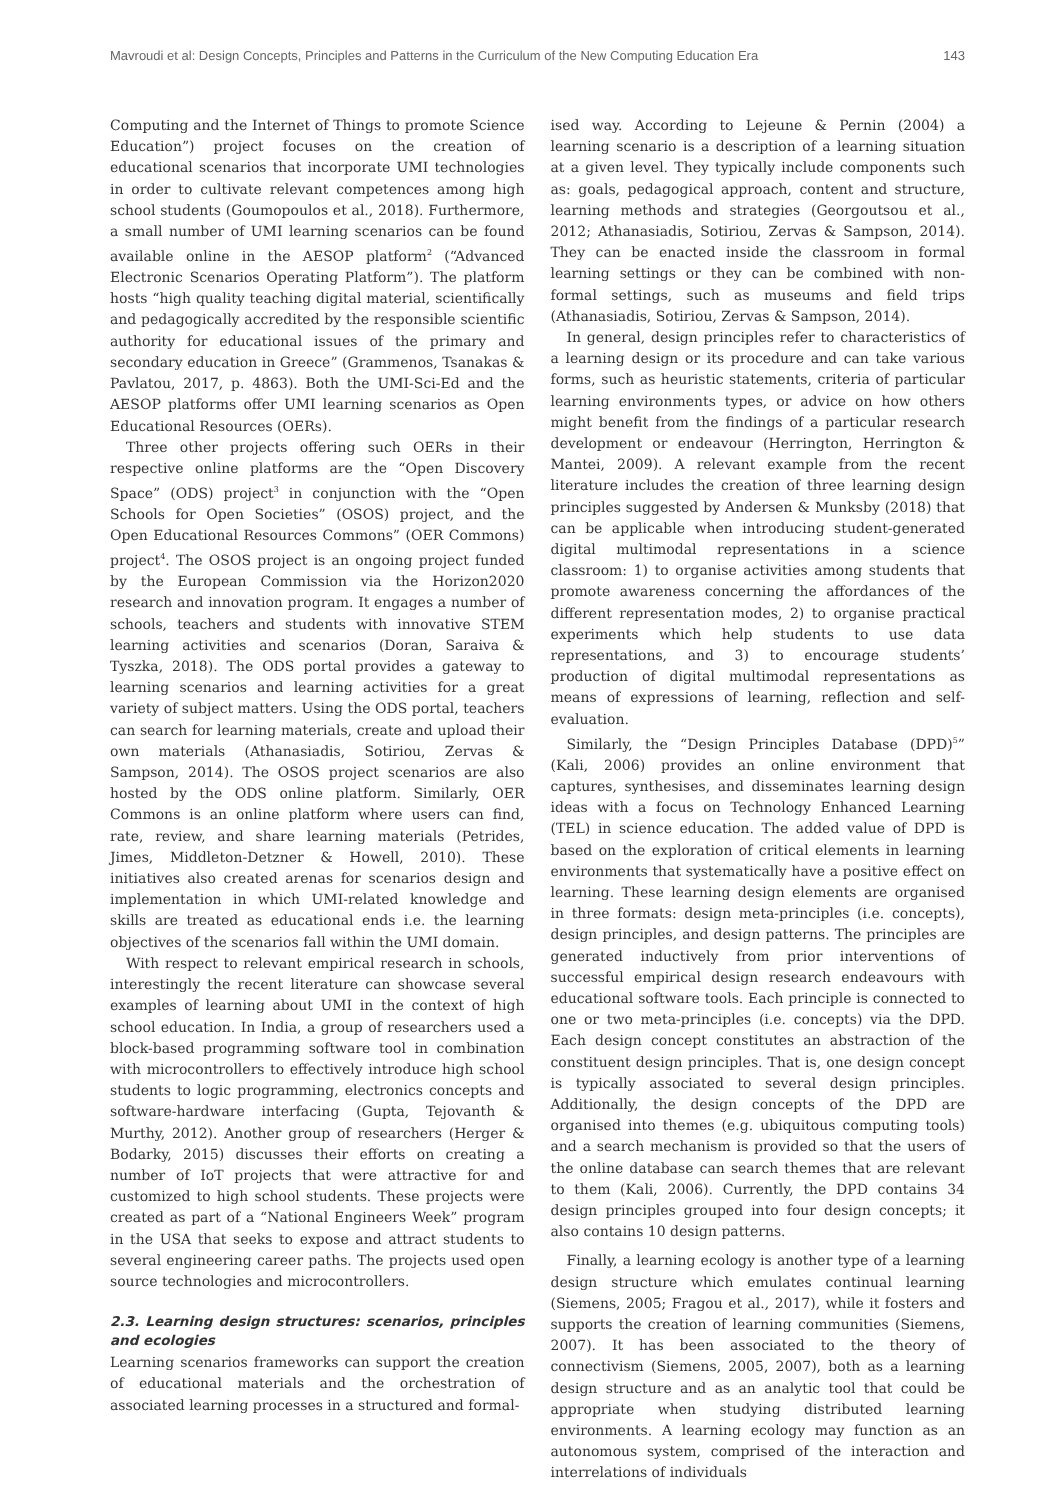Mavroudi et al: Design Concepts, Principles and Patterns in the Curriculum of the New Computing Education Era 143
Computing and the Internet of Things to promote Science Education”) project focuses on the creation of educational scenarios that incorporate UMI technologies in order to cultivate relevant competences among high school students (Goumopoulos et al., 2018). Furthermore, a small number of UMI learning scenarios can be found available online in the AESOP platform<sup>2</sup> (“Advanced Electronic Scenarios Operating Platform”). The platform hosts “high quality teaching digital material, scientifically and pedagogically accredited by the responsible scientific authority for educational issues of the primary and secondary education in Greece” (Grammenos, Tsanakas & Pavlatou, 2017, p. 4863). Both the UMI-Sci-Ed and the AESOP platforms offer UMI learning scenarios as Open Educational Resources (OERs).
Three other projects offering such OERs in their respective online platforms are the “Open Discovery Space” (ODS) project<sup>3</sup> in conjunction with the “Open Schools for Open Societies” (OSOS) project, and the Open Educational Resources Commons” (OER Commons) project<sup>4</sup>. The OSOS project is an ongoing project funded by the European Commission via the Horizon2020 research and innovation program. It engages a number of schools, teachers and students with innovative STEM learning activities and scenarios (Doran, Saraiva & Tyszka, 2018). The ODS portal provides a gateway to learning scenarios and learning activities for a great variety of subject matters. Using the ODS portal, teachers can search for learning materials, create and upload their own materials (Athanasiadis, Sotiriou, Zervas & Sampson, 2014). The OSOS project scenarios are also hosted by the ODS online platform. Similarly, OER Commons is an online platform where users can find, rate, review, and share learning materials (Petrides, Jimes, Middleton-Detzner & Howell, 2010). These initiatives also created arenas for scenarios design and implementation in which UMI-related knowledge and skills are treated as educational ends i.e. the learning objectives of the scenarios fall within the UMI domain.
With respect to relevant empirical research in schools, interestingly the recent literature can showcase several examples of learning about UMI in the context of high school education. In India, a group of researchers used a block-based programming software tool in combination with microcontrollers to effectively introduce high school students to logic programming, electronics concepts and software-hardware interfacing (Gupta, Tejovanth & Murthy, 2012). Another group of researchers (Herger & Bodarky, 2015) discusses their efforts on creating a number of IoT projects that were attractive for and customized to high school students. These projects were created as part of a “National Engineers Week” program in the USA that seeks to expose and attract students to several engineering career paths. The projects used open source technologies and microcontrollers.
2.3. Learning design structures: scenarios, principles and ecologies
Learning scenarios frameworks can support the creation of educational materials and the orchestration of associated learning processes in a structured and formal-
ised way. According to Lejeune & Pernin (2004) a learning scenario is a description of a learning situation at a given level. They typically include components such as: goals, pedagogical approach, content and structure, learning methods and strategies (Georgoutsou et al., 2012; Athanasiadis, Sotiriou, Zervas & Sampson, 2014). They can be enacted inside the classroom in formal learning settings or they can be combined with non-formal settings, such as museums and field trips (Athanasiadis, Sotiriou, Zervas & Sampson, 2014).
In general, design principles refer to characteristics of a learning design or its procedure and can take various forms, such as heuristic statements, criteria of particular learning environments types, or advice on how others might benefit from the findings of a particular research development or endeavour (Herrington, Herrington & Mantei, 2009). A relevant example from the recent literature includes the creation of three learning design principles suggested by Andersen & Munksby (2018) that can be applicable when introducing student-generated digital multimodal representations in a science classroom: 1) to organise activities among students that promote awareness concerning the affordances of the different representation modes, 2) to organise practical experiments which help students to use data representations, and 3) to encourage students’ production of digital multimodal representations as means of expressions of learning, reflection and self-evaluation.
Similarly, the “Design Principles Database (DPD)<sup>5</sup>” (Kali, 2006) provides an online environment that captures, synthesises, and disseminates learning design ideas with a focus on Technology Enhanced Learning (TEL) in science education. The added value of DPD is based on the exploration of critical elements in learning environments that systematically have a positive effect on learning. These learning design elements are organised in three formats: design meta-principles (i.e. concepts), design principles, and design patterns. The principles are generated inductively from prior interventions of successful empirical design research endeavours with educational software tools. Each principle is connected to one or two meta-principles (i.e. concepts) via the DPD. Each design concept constitutes an abstraction of the constituent design principles. That is, one design concept is typically associated to several design principles. Additionally, the design concepts of the DPD are organised into themes (e.g. ubiquitous computing tools) and a search mechanism is provided so that the users of the online database can search themes that are relevant to them (Kali, 2006). Currently, the DPD contains 34 design principles grouped into four design concepts; it also contains 10 design patterns.
Finally, a learning ecology is another type of a learning design structure which emulates continual learning (Siemens, 2005; Fragou et al., 2017), while it fosters and supports the creation of learning communities (Siemens, 2007). It has been associated to the theory of connectivism (Siemens, 2005, 2007), both as a learning design structure and as an analytic tool that could be appropriate when studying distributed learning environments. A learning ecology may function as an autonomous system, comprised of the interaction and interrelations of individuals